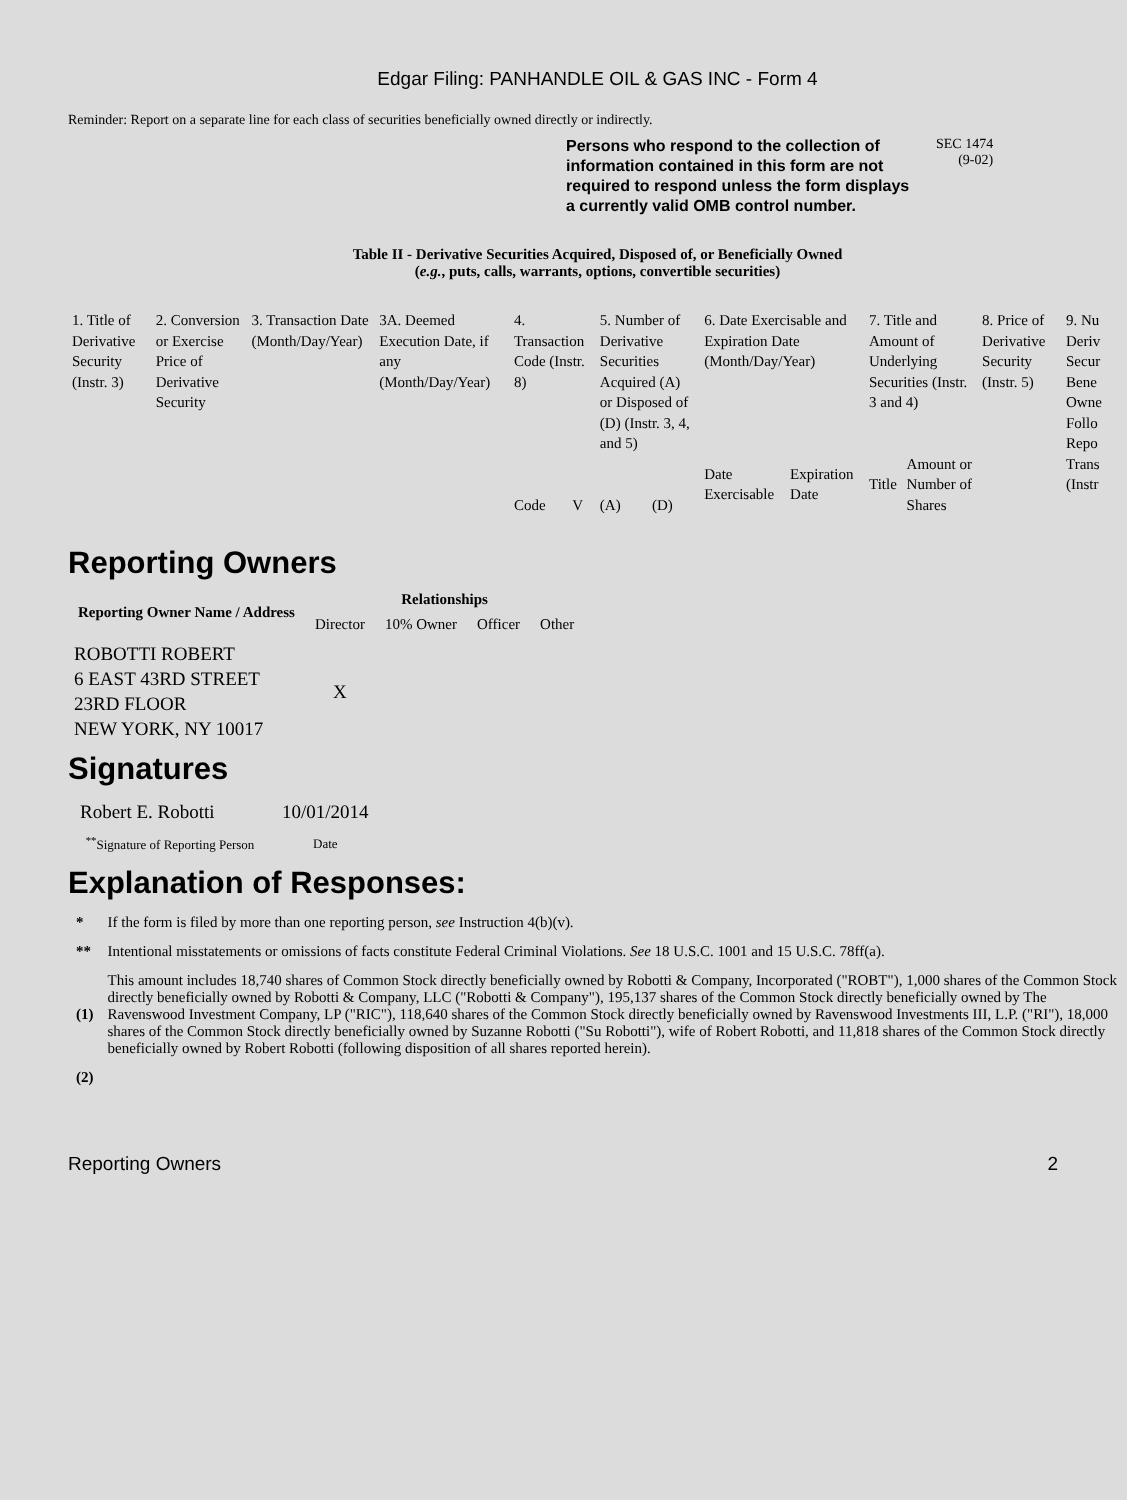Edgar Filing: PANHANDLE OIL & GAS INC - Form 4
Reminder: Report on a separate line for each class of securities beneficially owned directly or indirectly.
Persons who respond to the collection of information contained in this form are not required to respond unless the form displays a currently valid OMB control number.
SEC 1474
(9-02)
Table II - Derivative Securities Acquired, Disposed of, or Beneficially Owned
(e.g., puts, calls, warrants, options, convertible securities)
| 1. Title of Derivative Security (Instr. 3) | 2. Conversion or Exercise Price of Derivative Security | 3. Transaction Date (Month/Day/Year) | 3A. Deemed Execution Date, if any (Month/Day/Year) | 4. Transaction Code (Instr. 8) | | 5. Number of Derivative Securities Acquired (A) or Disposed of (D) (Instr. 3, 4, and 5) | | 6. Date Exercisable and Expiration Date (Month/Day/Year) | | 7. Title and Amount of Underlying Securities (Instr. 3 and 4) | | 8. Price of Derivative Security (Instr. 5) | 9. Nu Deriv Secur Bene Owne Follo Repo Trans (Instr |
| | | | | Code | V | (A) | (D) | Date Exercisable | Expiration Date | Title | Amount or Number of Shares | | |
Reporting Owners
| Reporting Owner Name / Address | Relationships | | | |
| --- | --- | --- | --- | --- |
| | Director | 10% Owner | Officer | Other |
| ROBOTTI ROBERT 6 EAST 43RD STREET 23RD FLOOR NEW YORK, NY 10017 | X | | | |
Signatures
| Robert E. Robotti | 10/01/2014 |
| <sup>**</sup> Signature of Reporting Person | Date |
Explanation of Responses:
| * | If the form is filed by more than one reporting person, see Instruction 4(b)(v). |
| ** | Intentional misstatements or omissions of facts constitute Federal Criminal Violations. See 18 U.S.C. 1001 and 15 U.S.C. 78ff(a). |
| (1) | This amount includes 18,740 shares of Common Stock directly beneficially owned by Robotti & Company, Incorporated ("ROBT"), 1,000 shares of the Common Stock directly beneficially owned by Robotti & Company, LLC ("Robotti & Company"), 195,137 shares of the Common Stock directly beneficially owned by The Ravenswood Investment Company, LP ("RIC"), 118,640 shares of the Common Stock directly beneficially owned by Ravenswood Investments III, L.P. ("RI"), 18,000 shares of the Common Stock directly beneficially owned by Suzanne Robotti ("Su Robotti"), wife of Robert Robotti, and 11,818 shares of the Common Stock directly beneficially owned by Robert Robotti (following disposition of all shares reported herein). |
| (2) | |
Reporting Owners 2